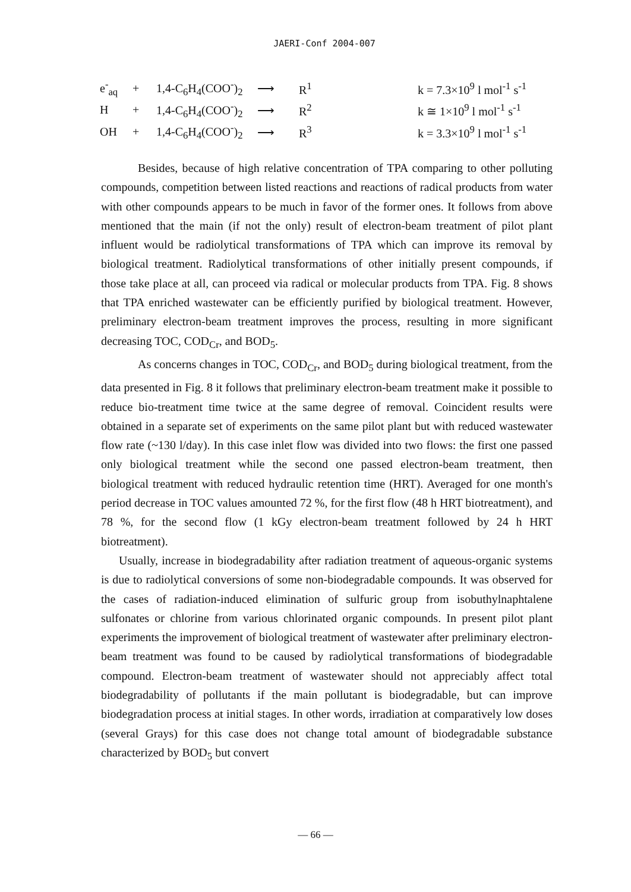JAERI-Conf 2004-007
| e<sup>-</sup><sub>aq</sub> | + | 1,4-C<sub>6</sub>H<sub>4</sub>(COO<sup>-</sup>)<sub>2</sub> | ⟶ | R<sup>1</sup> | k = 7.3×10<sup>9</sup> l mol<sup>-1</sup> s<sup>-1</sup> |
| H | + | 1,4-C<sub>6</sub>H<sub>4</sub>(COO<sup>-</sup>)<sub>2</sub> | ⟶ | R<sup>2</sup> | k ≅ 1×10<sup>9</sup> l mol<sup>-1</sup> s<sup>-1</sup> |
| OH | + | 1,4-C<sub>6</sub>H<sub>4</sub>(COO<sup>-</sup>)<sub>2</sub> | ⟶ | R<sup>3</sup> | k = 3.3×10<sup>9</sup> l mol<sup>-1</sup> s<sup>-1</sup> |
Besides, because of high relative concentration of TPA comparing to other polluting compounds, competition between listed reactions and reactions of radical products from water with other compounds appears to be much in favor of the former ones. It follows from above mentioned that the main (if not the only) result of electron-beam treatment of pilot plant influent would be radiolytical transformations of TPA which can improve its removal by biological treatment. Radiolytical transformations of other initially present compounds, if those take place at all, can proceed via radical or molecular products from TPA. Fig. 8 shows that TPA enriched wastewater can be efficiently purified by biological treatment. However, preliminary electron-beam treatment improves the process, resulting in more significant decreasing TOC, COD<sub>Cr</sub>, and BOD<sub>5</sub>.
As concerns changes in TOC, COD<sub>Cr</sub>, and BOD<sub>5</sub> during biological treatment, from the data presented in Fig. 8 it follows that preliminary electron-beam treatment make it possible to reduce bio-treatment time twice at the same degree of removal. Coincident results were obtained in a separate set of experiments on the same pilot plant but with reduced wastewater flow rate (~130 l/day). In this case inlet flow was divided into two flows: the first one passed only biological treatment while the second one passed electron-beam treatment, then biological treatment with reduced hydraulic retention time (HRT). Averaged for one month's period decrease in TOC values amounted 72 %, for the first flow (48 h HRT biotreatment), and 78 %, for the second flow (1 kGy electron-beam treatment followed by 24 h HRT biotreatment).
Usually, increase in biodegradability after radiation treatment of aqueous-organic systems is due to radiolytical conversions of some non-biodegradable compounds. It was observed for the cases of radiation-induced elimination of sulfuric group from isobuthylnaphtalene sulfonates or chlorine from various chlorinated organic compounds. In present pilot plant experiments the improvement of biological treatment of wastewater after preliminary electron-beam treatment was found to be caused by radiolytical transformations of biodegradable compound. Electron-beam treatment of wastewater should not appreciably affect total biodegradability of pollutants if the main pollutant is biodegradable, but can improve biodegradation process at initial stages. In other words, irradiation at comparatively low doses (several Grays) for this case does not change total amount of biodegradable substance characterized by BOD<sub>5</sub> but convert
— 66 —